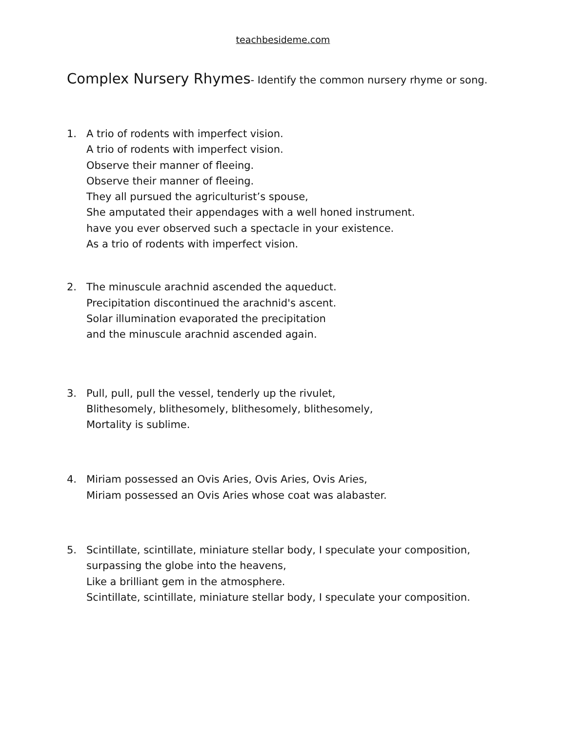teachbesideme.com
Complex Nursery Rhymes- Identify the common nursery rhyme or song.
1. A trio of rodents with imperfect vision.
A trio of rodents with imperfect vision.
Observe their manner of fleeing.
Observe their manner of fleeing.
They all pursued the agriculturist’s spouse,
She amputated their appendages with a well honed instrument.
have you ever observed such a spectacle in your existence.
As a trio of rodents with imperfect vision.
2. The minuscule arachnid ascended the aqueduct.
Precipitation discontinued the arachnid's ascent.
Solar illumination evaporated the precipitation
and the minuscule arachnid ascended again.
3. Pull, pull, pull the vessel, tenderly up the rivulet,
Blithesomely, blithesomely, blithesomely, blithesomely,
Mortality is sublime.
4. Miriam possessed an Ovis Aries, Ovis Aries, Ovis Aries,
Miriam possessed an Ovis Aries whose coat was alabaster.
5. Scintillate, scintillate, miniature stellar body, I speculate your composition,
surpassing the globe into the heavens,
Like a brilliant gem in the atmosphere.
Scintillate, scintillate, miniature stellar body, I speculate your composition.